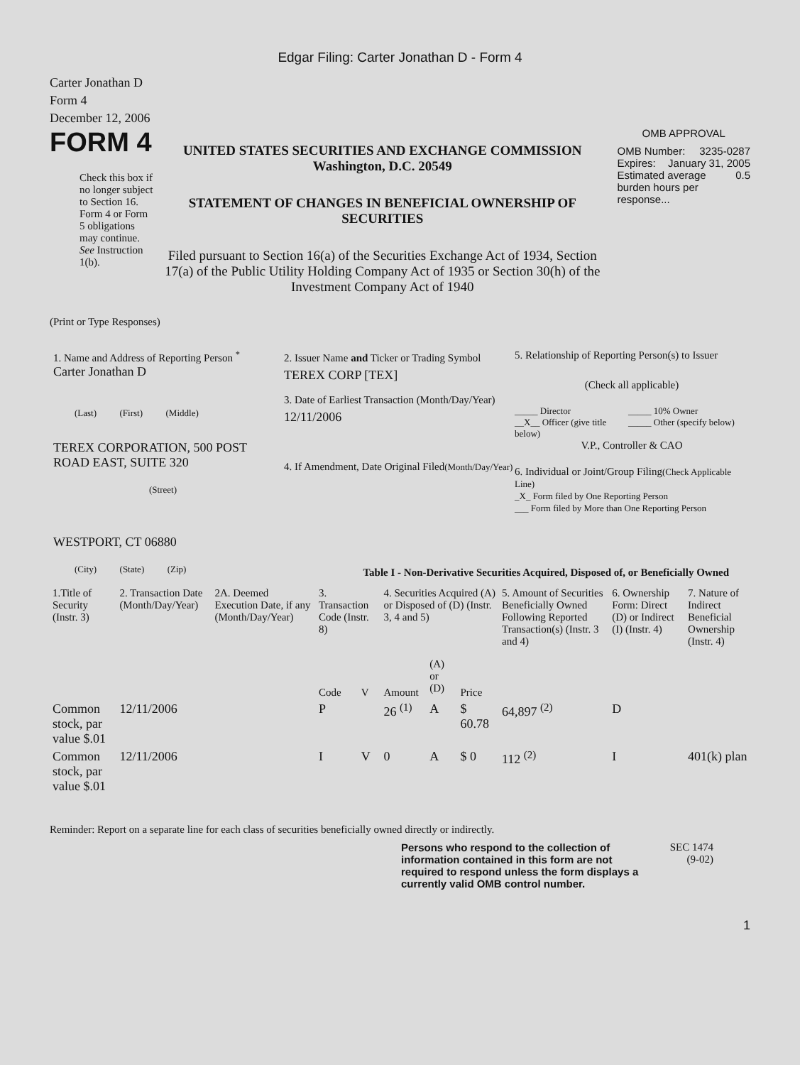Edgar Filing: Carter Jonathan D - Form 4
Carter Jonathan D
Form 4
December 12, 2006
FORM 4
Check this box if no longer subject to Section 16. Form 4 or Form 5 obligations may continue. See Instruction 1(b).
UNITED STATES SECURITIES AND EXCHANGE COMMISSION
Washington, D.C. 20549
STATEMENT OF CHANGES IN BENEFICIAL OWNERSHIP OF SECURITIES
Filed pursuant to Section 16(a) of the Securities Exchange Act of 1934, Section 17(a) of the Public Utility Holding Company Act of 1935 or Section 30(h) of the Investment Company Act of 1940
OMB APPROVAL
OMB Number: 3235-0287
Expires: January 31, 2005
Estimated average burden hours per response... 0.5
(Print or Type Responses)
1. Name and Address of Reporting Person <sup>*</sup>
Carter Jonathan D
(Last) (First) (Middle)
TEREX CORPORATION, 500 POST ROAD EAST, SUITE 320
(Street)
WESTPORT, CT 06880
(City) (State) (Zip)
2. Issuer Name and Ticker or Trading Symbol
TEREX CORP [TEX]
3. Date of Earliest Transaction (Month/Day/Year)
12/11/2006
4. If Amendment, Date Original Filed(Month/Day/Year)
5. Relationship of Reporting Person(s) to Issuer
(Check all applicable)
_____ Director
__X__ Officer (give title below)
_____ 10% Owner
_____ Other (specify below)
V.P., Controller & CAO
6. Individual or Joint/Group Filing(Check Applicable Line)
_X_ Form filed by One Reporting Person
___ Form filed by More than One Reporting Person
Table I - Non-Derivative Securities Acquired, Disposed of, or Beneficially Owned
| 1.Title of Security (Instr. 3) | 2. Transaction Date (Month/Day/Year) | 2A. Deemed Execution Date, if any (Month/Day/Year) | 3. Transaction Code (Instr. 8) | | 4. Securities Acquired (A) or Disposed of (D) (Instr. 3, 4 and 5) | | | 5. Amount of Securities Beneficially Owned Following Reported Transaction(s) (Instr. 3 and 4) | 6. Ownership Form: Direct (D) or Indirect (I) (Instr. 4) | 7. Nature of Indirect Beneficial Ownership (Instr. 4) |
| --- | --- | --- | --- | --- | --- | --- | --- | --- | --- | --- |
| | | | Code | V | Amount | (A) or (D) | Price | | | |
| Common stock, par value $.01 | 12/11/2006 | | P | | 26 <sup>(1)</sup> | A | $ 60.78 | 64,897 <sup>(2)</sup> | D | |
| Common stock, par value $.01 | 12/11/2006 | | I | V | 0 | A | $ 0 | 112 <sup>(2)</sup> | I | 401(k) plan |
Reminder: Report on a separate line for each class of securities beneficially owned directly or indirectly.
Persons who respond to the collection of information contained in this form are not required to respond unless the form displays a currently valid OMB control number.
SEC 1474
(9-02)
1